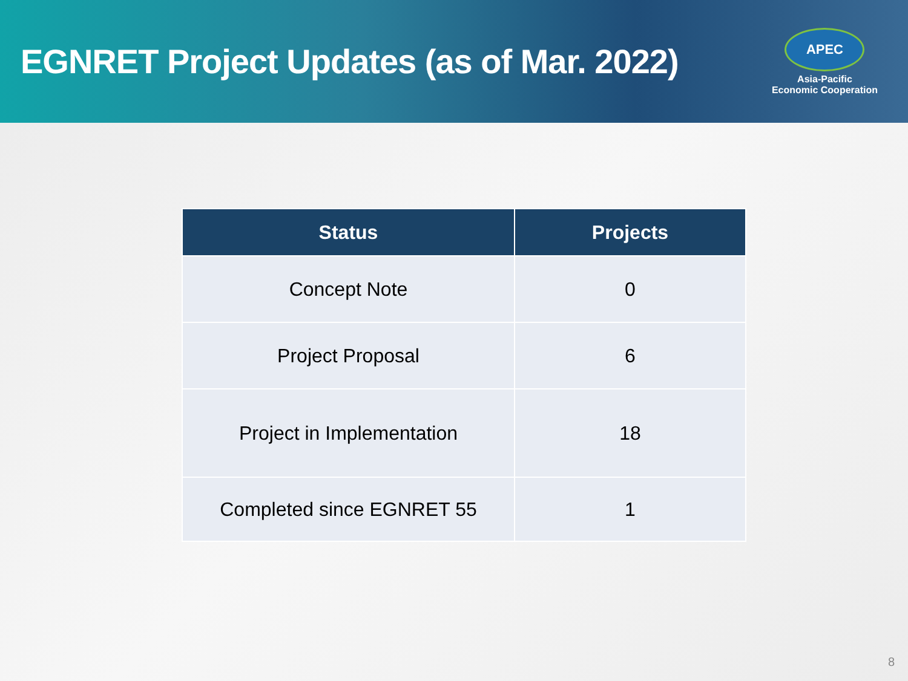EGNRET Project Updates (as of Mar. 2022)
APEC
Asia-Pacific
Economic Cooperation
| Status | Projects |
| --- | --- |
| Concept Note | 0 |
| Project Proposal | 6 |
| Project in Implementation | 18 |
| Completed since EGNRET 55 | 1 |
8